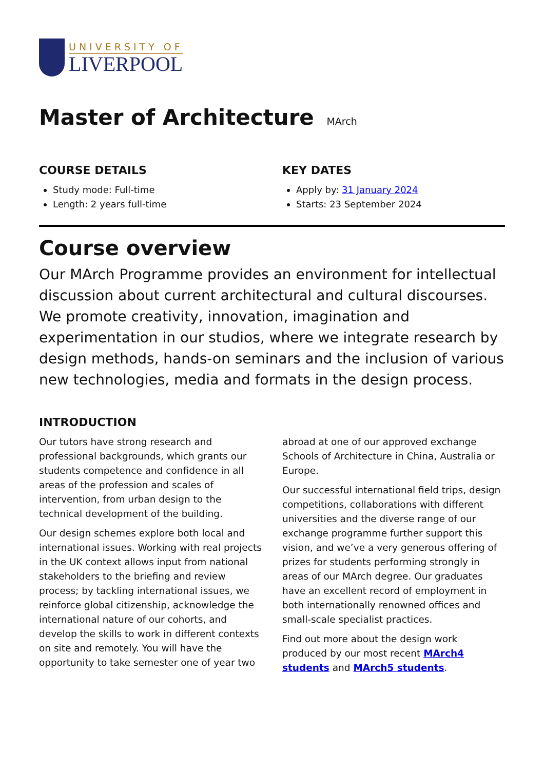UNIVERSITY OF
LIVERPOOL
Master of Architecture MArch
COURSE DETAILS
Study mode: Full-time
Length: 2 years full-time
KEY DATES
Apply by: 31 January 2024
Starts: 23 September 2024
Course overview
Our MArch Programme provides an environment for intellectual discussion about current architectural and cultural discourses. We promote creativity, innovation, imagination and experimentation in our studios, where we integrate research by design methods, hands-on seminars and the inclusion of various new technologies, media and formats in the design process.
INTRODUCTION
Our tutors have strong research and professional backgrounds, which grants our students competence and confidence in all areas of the profession and scales of intervention, from urban design to the technical development of the building.
Our design schemes explore both local and international issues. Working with real projects in the UK context allows input from national stakeholders to the briefing and review process; by tackling international issues, we reinforce global citizenship, acknowledge the international nature of our cohorts, and develop the skills to work in different contexts on site and remotely. You will have the opportunity to take semester one of year two abroad at one of our approved exchange Schools of Architecture in China, Australia or Europe.
Our successful international field trips, design competitions, collaborations with different universities and the diverse range of our exchange programme further support this vision, and we’ve a very generous offering of prizes for students performing strongly in areas of our MArch degree. Our graduates have an excellent record of employment in both internationally renowned offices and small-scale specialist practices.
Find out more about the design work produced by our most recent MArch4 students and MArch5 students.